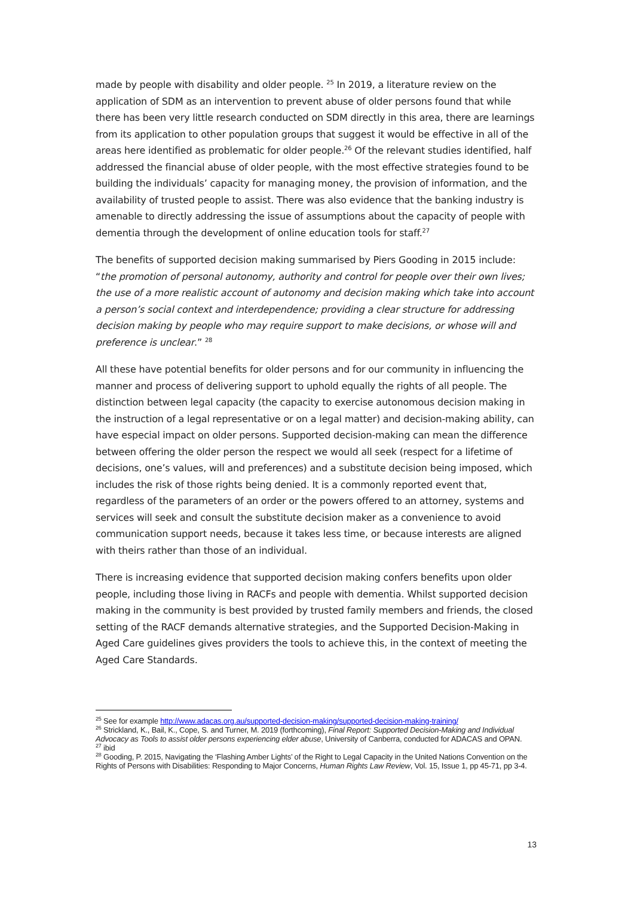made by people with disability and older people. <sup>25</sup> In 2019, a literature review on the application of SDM as an intervention to prevent abuse of older persons found that while there has been very little research conducted on SDM directly in this area, there are learnings from its application to other population groups that suggest it would be effective in all of the areas here identified as problematic for older people.<sup>26</sup> Of the relevant studies identified, half addressed the financial abuse of older people, with the most effective strategies found to be building the individuals’ capacity for managing money, the provision of information, and the availability of trusted people to assist. There was also evidence that the banking industry is amenable to directly addressing the issue of assumptions about the capacity of people with dementia through the development of online education tools for staff.<sup>27</sup>
The benefits of supported decision making summarised by Piers Gooding in 2015 include: “the promotion of personal autonomy, authority and control for people over their own lives; the use of a more realistic account of autonomy and decision making which take into account a person’s social context and interdependence; providing a clear structure for addressing decision making by people who may require support to make decisions, or whose will and preference is unclear.” <sup>28</sup>
All these have potential benefits for older persons and for our community in influencing the manner and process of delivering support to uphold equally the rights of all people. The distinction between legal capacity (the capacity to exercise autonomous decision making in the instruction of a legal representative or on a legal matter) and decision-making ability, can have especial impact on older persons. Supported decision-making can mean the difference between offering the older person the respect we would all seek (respect for a lifetime of decisions, one’s values, will and preferences) and a substitute decision being imposed, which includes the risk of those rights being denied. It is a commonly reported event that, regardless of the parameters of an order or the powers offered to an attorney, systems and services will seek and consult the substitute decision maker as a convenience to avoid communication support needs, because it takes less time, or because interests are aligned with theirs rather than those of an individual.
There is increasing evidence that supported decision making confers benefits upon older people, including those living in RACFs and people with dementia. Whilst supported decision making in the community is best provided by trusted family members and friends, the closed setting of the RACF demands alternative strategies, and the Supported Decision-Making in Aged Care guidelines gives providers the tools to achieve this, in the context of meeting the Aged Care Standards.
<sup>25</sup> See for example http://www.adacas.org.au/supported-decision-making/supported-decision-making-training/
<sup>26</sup> Strickland, K., Bail, K., Cope, S. and Turner, M. 2019 (forthcoming), Final Report: Supported Decision-Making and Individual Advocacy as Tools to assist older persons experiencing elder abuse, University of Canberra, conducted for ADACAS and OPAN.
<sup>27</sup> ibid
<sup>28</sup> Gooding, P. 2015, Navigating the ‘Flashing Amber Lights’ of the Right to Legal Capacity in the United Nations Convention on the Rights of Persons with Disabilities: Responding to Major Concerns, Human Rights Law Review, Vol. 15, Issue 1, pp 45-71, pp 3-4.
13